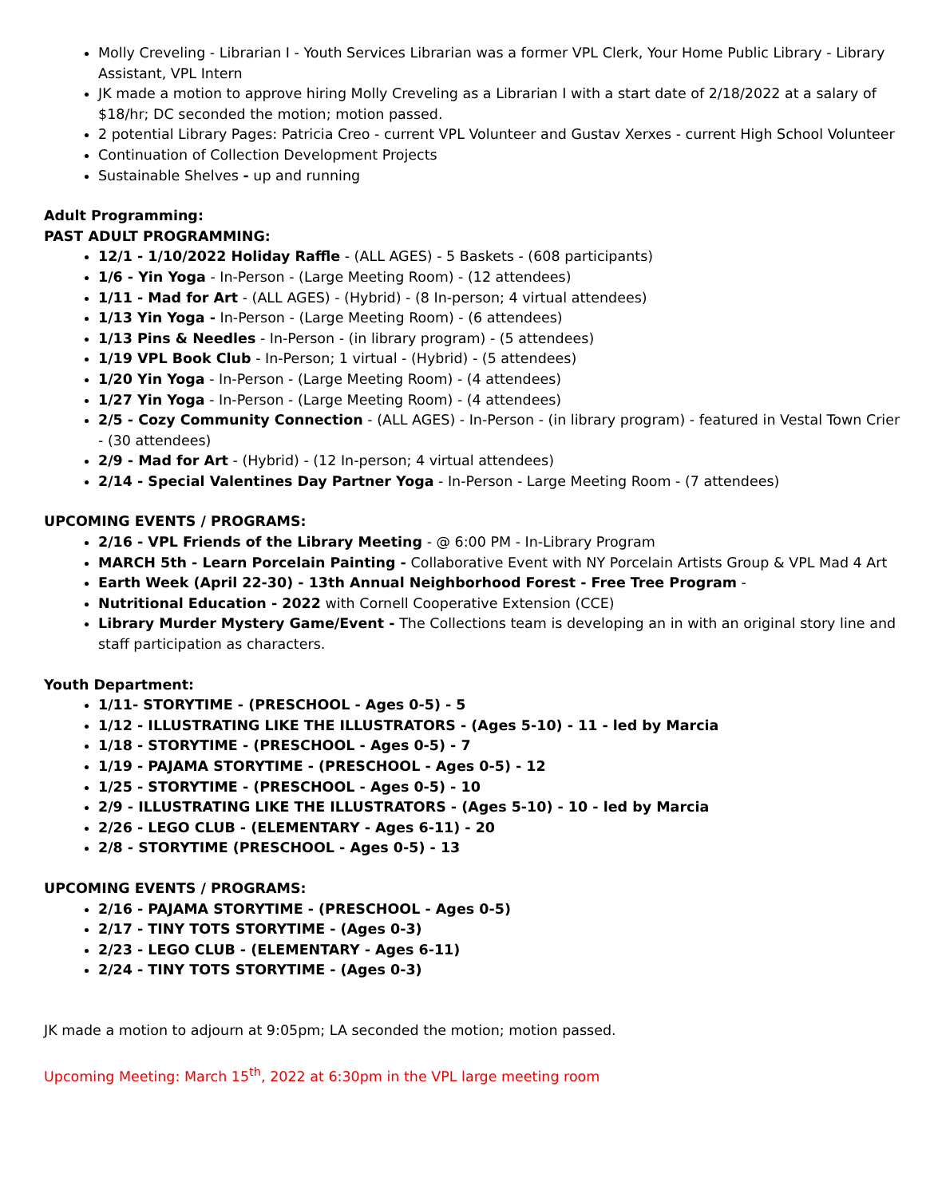Molly Creveling - Librarian I - Youth Services Librarian was a former VPL Clerk, Your Home Public Library - Library Assistant, VPL Intern
JK made a motion to approve hiring Molly Creveling as a Librarian I with a start date of 2/18/2022 at a salary of $18/hr; DC seconded the motion; motion passed.
2 potential Library Pages: Patricia Creo - current VPL Volunteer and Gustav Xerxes - current High School Volunteer
Continuation of Collection Development Projects
Sustainable Shelves - up and running
Adult Programming:
PAST ADULT PROGRAMMING:
12/1 - 1/10/2022 Holiday Raffle - (ALL AGES) - 5 Baskets - (608 participants)
1/6 - Yin Yoga - In-Person - (Large Meeting Room) - (12 attendees)
1/11 - Mad for Art - (ALL AGES) - (Hybrid) - (8 In-person; 4 virtual attendees)
1/13 Yin Yoga - In-Person - (Large Meeting Room) - (6 attendees)
1/13 Pins & Needles - In-Person - (in library program) - (5 attendees)
1/19 VPL Book Club - In-Person; 1 virtual - (Hybrid) - (5 attendees)
1/20 Yin Yoga - In-Person - (Large Meeting Room) - (4 attendees)
1/27 Yin Yoga - In-Person - (Large Meeting Room) - (4 attendees)
2/5 - Cozy Community Connection - (ALL AGES) - In-Person - (in library program) - featured in Vestal Town Crier - (30 attendees)
2/9 - Mad for Art - (Hybrid) - (12 In-person; 4 virtual attendees)
2/14 - Special Valentines Day Partner Yoga - In-Person - Large Meeting Room - (7 attendees)
UPCOMING EVENTS / PROGRAMS:
2/16 - VPL Friends of the Library Meeting - @ 6:00 PM - In-Library Program
MARCH 5th - Learn Porcelain Painting - Collaborative Event with NY Porcelain Artists Group & VPL Mad 4 Art
Earth Week (April 22-30) - 13th Annual Neighborhood Forest - Free Tree Program -
Nutritional Education - 2022 with Cornell Cooperative Extension (CCE)
Library Murder Mystery Game/Event - The Collections team is developing an in with an original story line and staff participation as characters.
Youth Department:
1/11- STORYTIME - (PRESCHOOL - Ages 0-5) - 5
1/12 - ILLUSTRATING LIKE THE ILLUSTRATORS - (Ages 5-10) - 11 - led by Marcia
1/18 - STORYTIME - (PRESCHOOL - Ages 0-5) - 7
1/19 - PAJAMA STORYTIME - (PRESCHOOL - Ages 0-5) - 12
1/25 - STORYTIME - (PRESCHOOL - Ages 0-5) - 10
2/9 - ILLUSTRATING LIKE THE ILLUSTRATORS - (Ages 5-10) - 10 - led by Marcia
2/26 - LEGO CLUB - (ELEMENTARY - Ages 6-11) - 20
2/8 - STORYTIME (PRESCHOOL - Ages 0-5) - 13
UPCOMING EVENTS / PROGRAMS:
2/16 - PAJAMA STORYTIME - (PRESCHOOL - Ages 0-5)
2/17 - TINY TOTS STORYTIME - (Ages 0-3)
2/23 - LEGO CLUB - (ELEMENTARY - Ages 6-11)
2/24 - TINY TOTS STORYTIME - (Ages 0-3)
JK made a motion to adjourn at 9:05pm; LA seconded the motion; motion passed.
Upcoming Meeting: March 15<sup>th</sup>, 2022 at 6:30pm in the VPL large meeting room